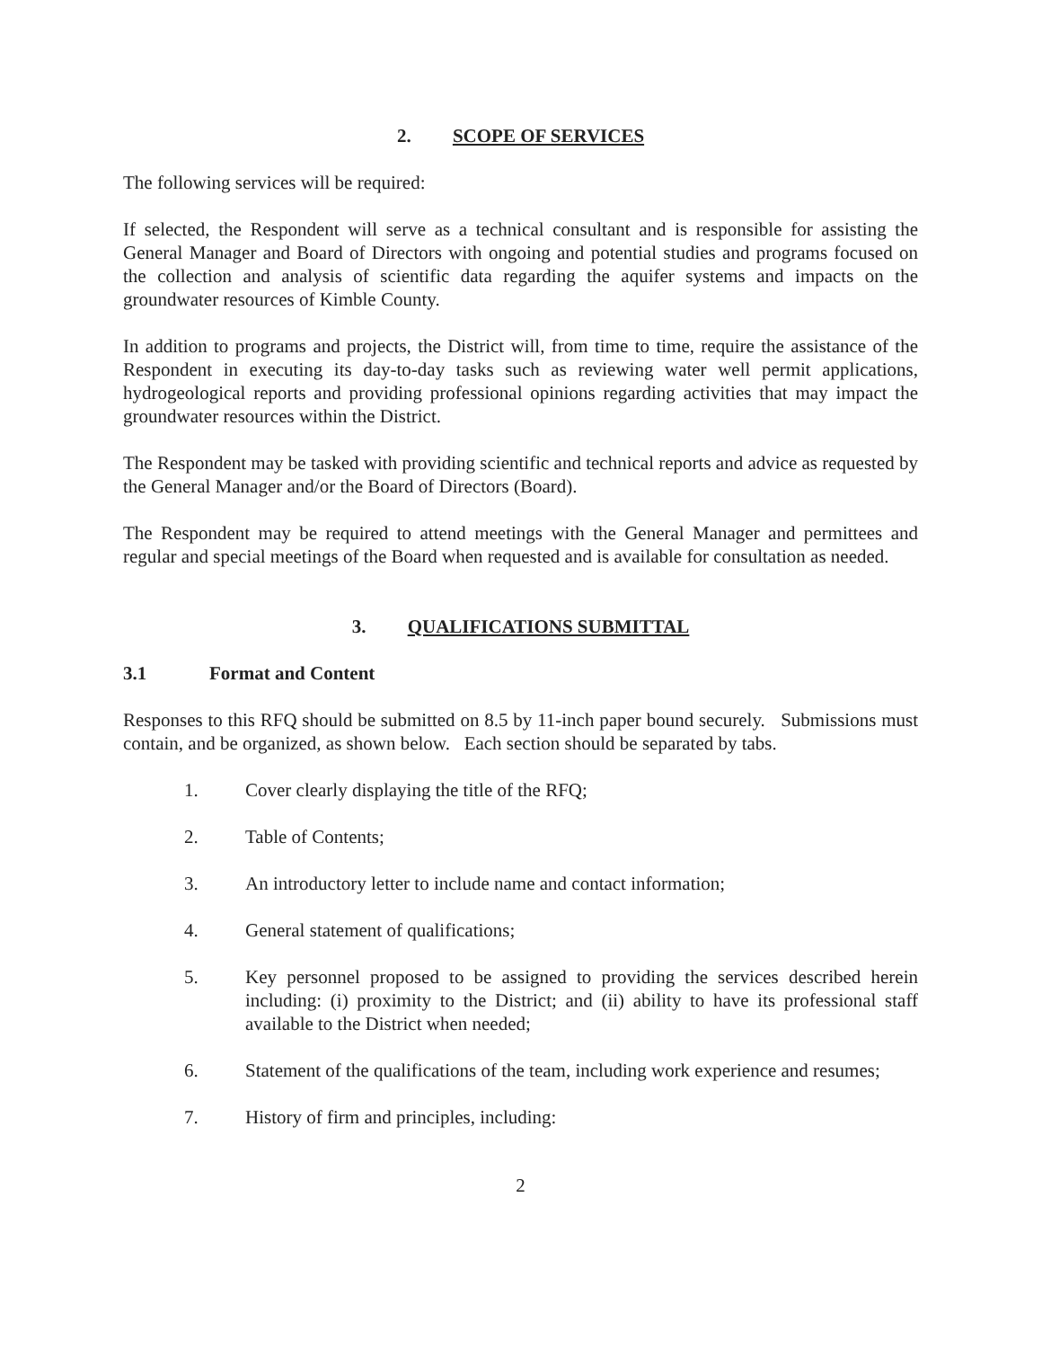2. SCOPE OF SERVICES
The following services will be required:
If selected, the Respondent will serve as a technical consultant and is responsible for assisting the General Manager and Board of Directors with ongoing and potential studies and programs focused on the collection and analysis of scientific data regarding the aquifer systems and impacts on the groundwater resources of Kimble County.
In addition to programs and projects, the District will, from time to time, require the assistance of the Respondent in executing its day-to-day tasks such as reviewing water well permit applications, hydrogeological reports and providing professional opinions regarding activities that may impact the groundwater resources within the District.
The Respondent may be tasked with providing scientific and technical reports and advice as requested by the General Manager and/or the Board of Directors (Board).
The Respondent may be required to attend meetings with the General Manager and permittees and regular and special meetings of the Board when requested and is available for consultation as needed.
3. QUALIFICATIONS SUBMITTAL
3.1 Format and Content
Responses to this RFQ should be submitted on 8.5 by 11-inch paper bound securely. Submissions must contain, and be organized, as shown below. Each section should be separated by tabs.
1. Cover clearly displaying the title of the RFQ;
2. Table of Contents;
3. An introductory letter to include name and contact information;
4. General statement of qualifications;
5. Key personnel proposed to be assigned to providing the services described herein including: (i) proximity to the District; and (ii) ability to have its professional staff available to the District when needed;
6. Statement of the qualifications of the team, including work experience and resumes;
7. History of firm and principles, including:
2